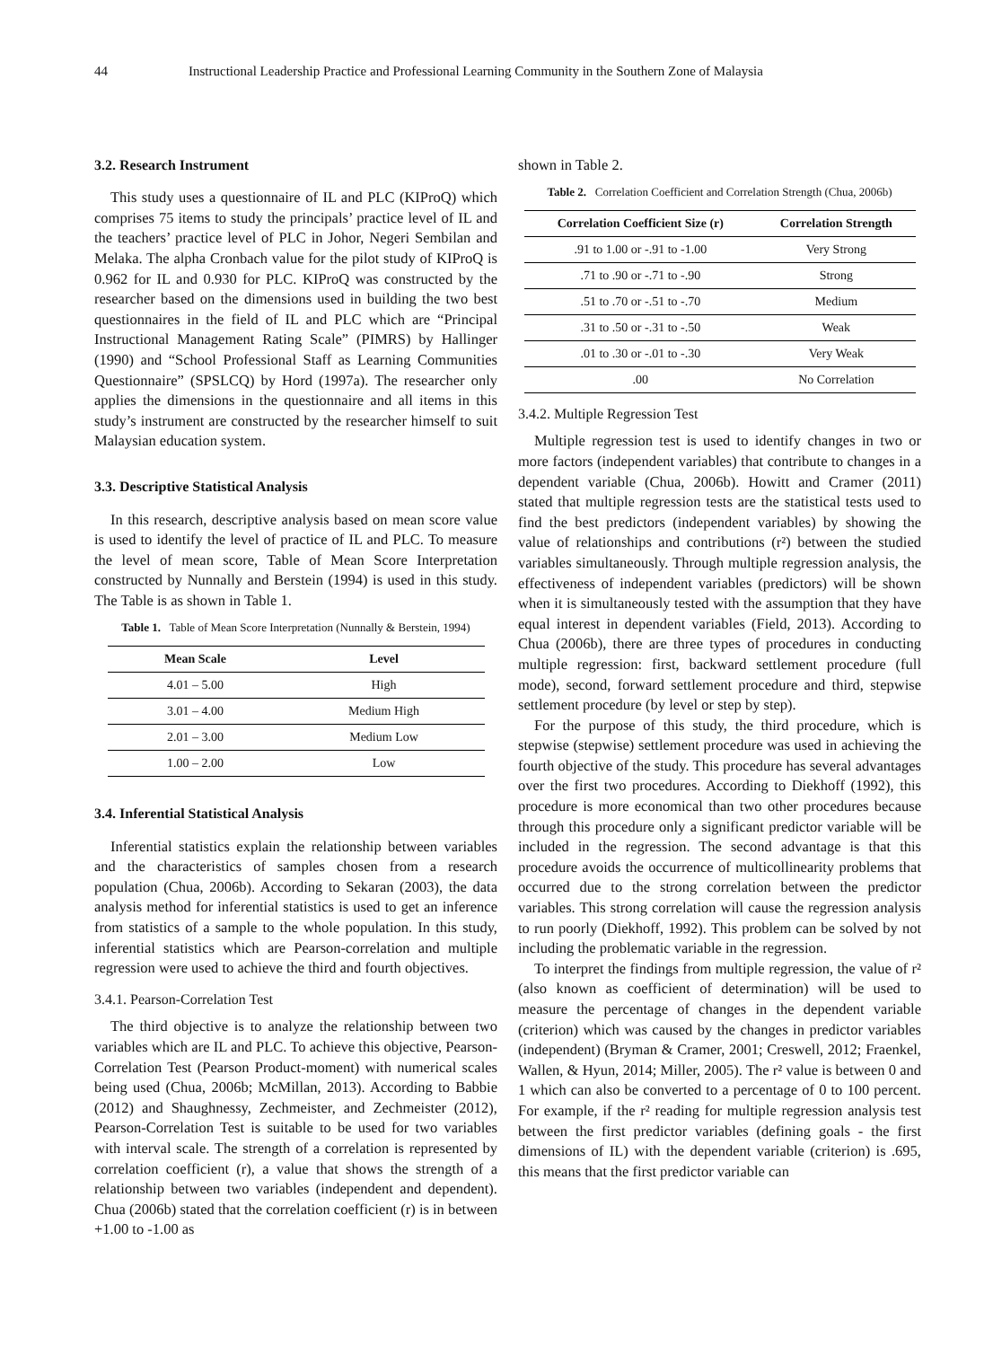44 Instructional Leadership Practice and Professional Learning Community in the Southern Zone of Malaysia
3.2. Research Instrument
This study uses a questionnaire of IL and PLC (KIProQ) which comprises 75 items to study the principals’ practice level of IL and the teachers’ practice level of PLC in Johor, Negeri Sembilan and Melaka. The alpha Cronbach value for the pilot study of KIProQ is 0.962 for IL and 0.930 for PLC. KIProQ was constructed by the researcher based on the dimensions used in building the two best questionnaires in the field of IL and PLC which are “Principal Instructional Management Rating Scale” (PIMRS) by Hallinger (1990) and “School Professional Staff as Learning Communities Questionnaire” (SPSLCQ) by Hord (1997a). The researcher only applies the dimensions in the questionnaire and all items in this study’s instrument are constructed by the researcher himself to suit Malaysian education system.
3.3. Descriptive Statistical Analysis
In this research, descriptive analysis based on mean score value is used to identify the level of practice of IL and PLC. To measure the level of mean score, Table of Mean Score Interpretation constructed by Nunnally and Berstein (1994) is used in this study. The Table is as shown in Table 1.
Table 1. Table of Mean Score Interpretation (Nunnally & Berstein, 1994)
| Mean Scale | Level |
| --- | --- |
| 4.01 – 5.00 | High |
| 3.01 – 4.00 | Medium High |
| 2.01 – 3.00 | Medium Low |
| 1.00 – 2.00 | Low |
3.4. Inferential Statistical Analysis
Inferential statistics explain the relationship between variables and the characteristics of samples chosen from a research population (Chua, 2006b). According to Sekaran (2003), the data analysis method for inferential statistics is used to get an inference from statistics of a sample to the whole population. In this study, inferential statistics which are Pearson-correlation and multiple regression were used to achieve the third and fourth objectives.
3.4.1. Pearson-Correlation Test
The third objective is to analyze the relationship between two variables which are IL and PLC. To achieve this objective, Pearson-Correlation Test (Pearson Product-moment) with numerical scales being used (Chua, 2006b; McMillan, 2013). According to Babbie (2012) and Shaughnessy, Zechmeister, and Zechmeister (2012), Pearson-Correlation Test is suitable to be used for two variables with interval scale. The strength of a correlation is represented by correlation coefficient (r), a value that shows the strength of a relationship between two variables (independent and dependent). Chua (2006b) stated that the correlation coefficient (r) is in between +1.00 to -1.00 as
shown in Table 2.
Table 2. Correlation Coefficient and Correlation Strength (Chua, 2006b)
| Correlation Coefficient Size (r) | Correlation Strength |
| --- | --- |
| .91 to 1.00 or -.91 to -1.00 | Very Strong |
| .71 to .90 or -.71 to -.90 | Strong |
| .51 to .70 or -.51 to -.70 | Medium |
| .31 to .50 or -.31 to -.50 | Weak |
| .01 to .30 or -.01 to -.30 | Very Weak |
| .00 | No Correlation |
3.4.2. Multiple Regression Test
Multiple regression test is used to identify changes in two or more factors (independent variables) that contribute to changes in a dependent variable (Chua, 2006b). Howitt and Cramer (2011) stated that multiple regression tests are the statistical tests used to find the best predictors (independent variables) by showing the value of relationships and contributions (r²) between the studied variables simultaneously. Through multiple regression analysis, the effectiveness of independent variables (predictors) will be shown when it is simultaneously tested with the assumption that they have equal interest in dependent variables (Field, 2013). According to Chua (2006b), there are three types of procedures in conducting multiple regression: first, backward settlement procedure (full mode), second, forward settlement procedure and third, stepwise settlement procedure (by level or step by step).
For the purpose of this study, the third procedure, which is stepwise (stepwise) settlement procedure was used in achieving the fourth objective of the study. This procedure has several advantages over the first two procedures. According to Diekhoff (1992), this procedure is more economical than two other procedures because through this procedure only a significant predictor variable will be included in the regression. The second advantage is that this procedure avoids the occurrence of multicollinearity problems that occurred due to the strong correlation between the predictor variables. This strong correlation will cause the regression analysis to run poorly (Diekhoff, 1992). This problem can be solved by not including the problematic variable in the regression.
To interpret the findings from multiple regression, the value of r² (also known as coefficient of determination) will be used to measure the percentage of changes in the dependent variable (criterion) which was caused by the changes in predictor variables (independent) (Bryman & Cramer, 2001; Creswell, 2012; Fraenkel, Wallen, & Hyun, 2014; Miller, 2005). The r² value is between 0 and 1 which can also be converted to a percentage of 0 to 100 percent. For example, if the r² reading for multiple regression analysis test between the first predictor variables (defining goals - the first dimensions of IL) with the dependent variable (criterion) is .695, this means that the first predictor variable can